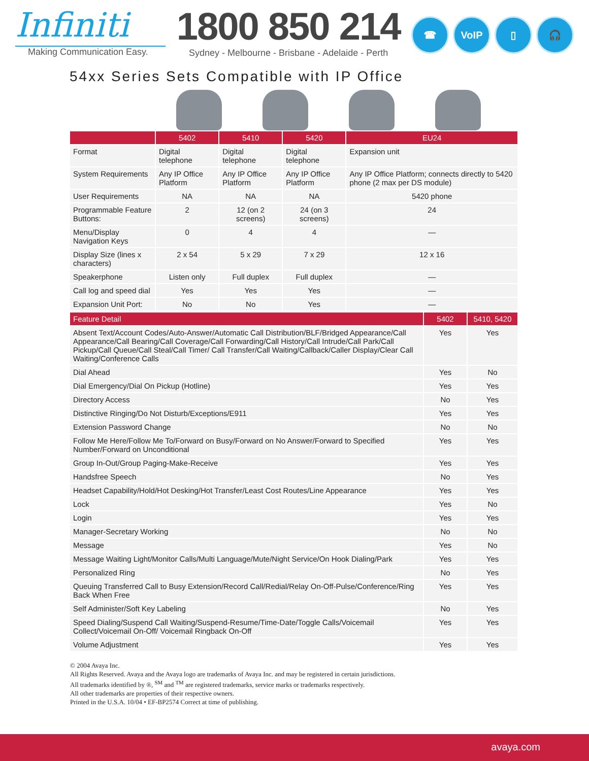Infiniti
Making Communication Easy.
1800 850 214
Sydney - Melbourne - Brisbane - Adelaide - Perth
☎ VoIP ▯ 🎧
54xx Series Sets Compatible with IP Office
| | 5402 | 5410 | 5420 | EU24 |
| --- | --- | --- | --- | --- |
| Format | Digital telephone | Digital telephone | Digital telephone | Expansion unit |
| System Requirements | Any IP Office Platform | Any IP Office Platform | Any IP Office Platform | Any IP Office Platform; connects directly to 5420 phone (2 max per DS module) |
| User Requirements | NA | NA | NA | 5420 phone |
| Programmable Feature Buttons: | 2 | 12 (on 2 screens) | 24 (on 3 screens) | 24 |
| Menu/Display Navigation Keys | 0 | 4 | 4 | — |
| Display Size (lines x characters) | 2 x 54 | 5 x 29 | 7 x 29 | 12 x 16 |
| Speakerphone | Listen only | Full duplex | Full duplex | — |
| Call log and speed dial | Yes | Yes | Yes | — |
| Expansion Unit Port: | No | No | Yes | — |
| Feature Detail | 5402 | 5410, 5420 |
| --- | --- | --- |
| Absent Text/Account Codes/Auto-Answer/Automatic Call Distribution/BLF/Bridged Appearance/Call Appearance/Call Bearing/Call Coverage/Call Forwarding/Call History/Call Intrude/Call Park/Call Pickup/Call Queue/Call Steal/Call Timer/ Call Transfer/Call Waiting/Callback/Caller Display/Clear Call Waiting/Conference Calls | Yes | Yes |
| Dial Ahead | Yes | No |
| Dial Emergency/Dial On Pickup (Hotline) | Yes | Yes |
| Directory Access | No | Yes |
| Distinctive Ringing/Do Not Disturb/Exceptions/E911 | Yes | Yes |
| Extension Password Change | No | No |
| Follow Me Here/Follow Me To/Forward on Busy/Forward on No Answer/Forward to Specified Number/Forward on Unconditional | Yes | Yes |
| Group In-Out/Group Paging-Make-Receive | Yes | Yes |
| Handsfree Speech | No | Yes |
| Headset Capability/Hold/Hot Desking/Hot Transfer/Least Cost Routes/Line Appearance | Yes | Yes |
| Lock | Yes | No |
| Login | Yes | Yes |
| Manager-Secretary Working | No | No |
| Message | Yes | No |
| Message Waiting Light/Monitor Calls/Multi Language/Mute/Night Service/On Hook Dialing/Park | Yes | Yes |
| Personalized Ring | No | Yes |
| Queuing Transferred Call to Busy Extension/Record Call/Redial/Relay On-Off-Pulse/Conference/Ring Back When Free | Yes | Yes |
| Self Administer/Soft Key Labeling | No | Yes |
| Speed Dialing/Suspend Call Waiting/Suspend-Resume/Time-Date/Toggle Calls/Voicemail Collect/Voicemail On-Off/ Voicemail Ringback On-Off | Yes | Yes |
| Volume Adjustment | Yes | Yes |
© 2004 Avaya Inc.
All Rights Reserved. Avaya and the Avaya logo are trademarks of Avaya Inc. and may be registered in certain jurisdictions.
All trademarks identified by ®, <sup>SM</sup> and <sup>TM</sup> are registered trademarks, service marks or trademarks respectively.
All other trademarks are properties of their respective owners.
Printed in the U.S.A. 10/04 • EF-BP2574 Correct at time of publishing.
avaya.com